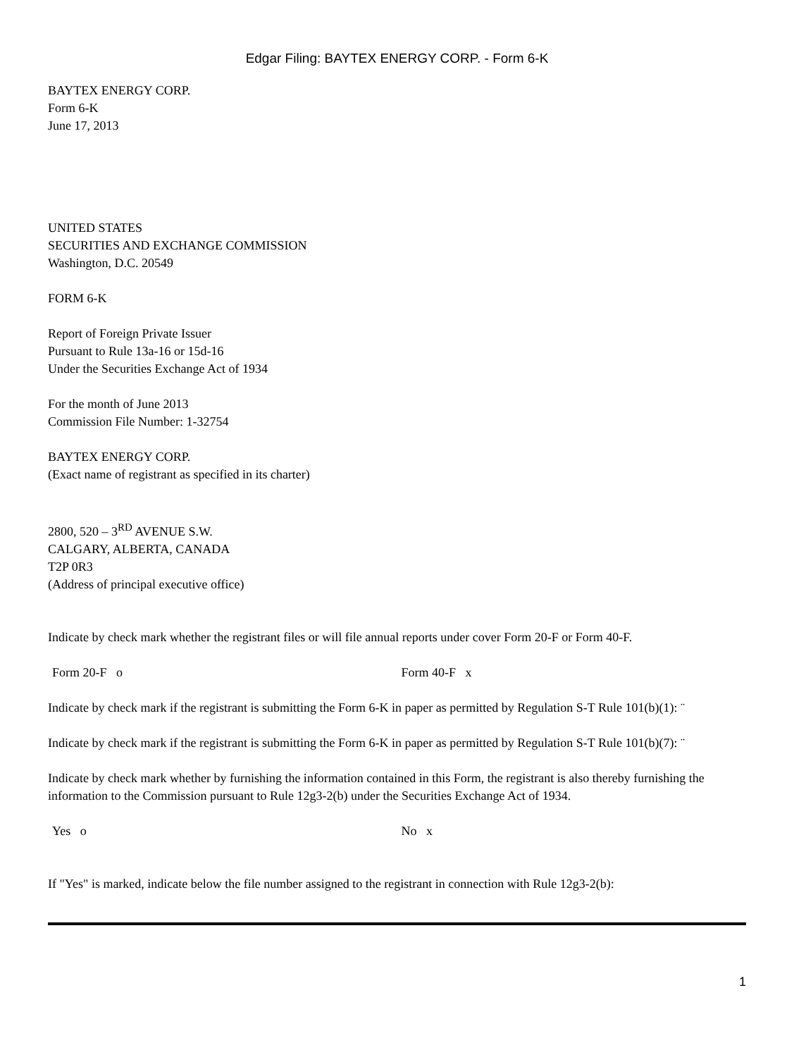Edgar Filing: BAYTEX ENERGY CORP. - Form 6-K
BAYTEX ENERGY CORP.
Form 6-K
June 17, 2013
UNITED STATES
SECURITIES AND EXCHANGE COMMISSION
Washington, D.C. 20549
FORM 6-K
Report of Foreign Private Issuer
Pursuant to Rule 13a-16 or 15d-16
Under the Securities Exchange Act of 1934
For the month of June 2013
Commission File Number: 1-32754
BAYTEX ENERGY CORP.
(Exact name of registrant as specified in its charter)
2800, 520 – 3<sup>RD</sup> AVENUE S.W.
CALGARY, ALBERTA, CANADA
T2P 0R3
(Address of principal executive office)
Indicate by check mark whether the registrant files or will file annual reports under cover Form 20-F or Form 40-F.
Form 20-F o Form 40-F x
Indicate by check mark if the registrant is submitting the Form 6-K in paper as permitted by Regulation S-T Rule 101(b)(1): ¨
Indicate by check mark if the registrant is submitting the Form 6-K in paper as permitted by Regulation S-T Rule 101(b)(7): ¨
Indicate by check mark whether by furnishing the information contained in this Form, the registrant is also thereby furnishing the information to the Commission pursuant to Rule 12g3-2(b) under the Securities Exchange Act of 1934.
Yes o No x
If "Yes" is marked, indicate below the file number assigned to the registrant in connection with Rule 12g3-2(b):
1